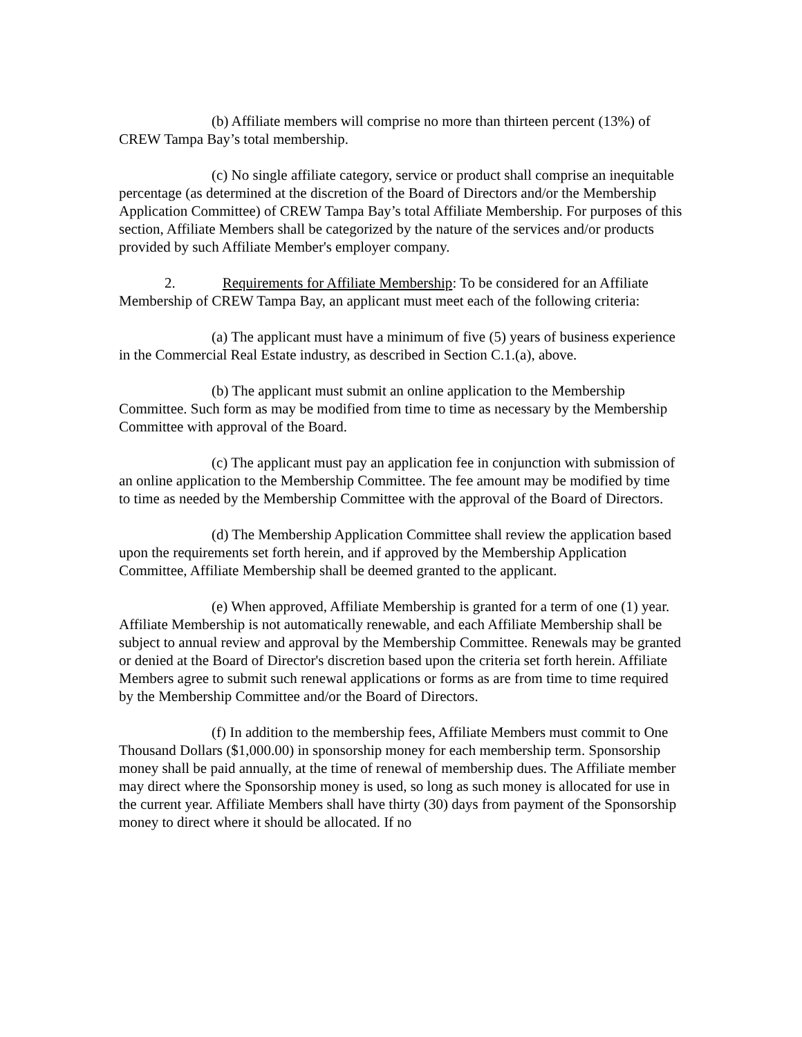(b) Affiliate members will comprise no more than thirteen percent (13%) of CREW Tampa Bay’s total membership.
(c) No single affiliate category, service or product shall comprise an inequitable percentage (as determined at the discretion of the Board of Directors and/or the Membership Application Committee) of CREW Tampa Bay’s total Affiliate Membership. For purposes of this section, Affiliate Members shall be categorized by the nature of the services and/or products provided by such Affiliate Member's employer company.
2. Requirements for Affiliate Membership: To be considered for an Affiliate Membership of CREW Tampa Bay, an applicant must meet each of the following criteria:
(a) The applicant must have a minimum of five (5) years of business experience in the Commercial Real Estate industry, as described in Section C.1.(a), above.
(b) The applicant must submit an online application to the Membership Committee. Such form as may be modified from time to time as necessary by the Membership Committee with approval of the Board.
(c) The applicant must pay an application fee in conjunction with submission of an online application to the Membership Committee. The fee amount may be modified by time to time as needed by the Membership Committee with the approval of the Board of Directors.
(d) The Membership Application Committee shall review the application based upon the requirements set forth herein, and if approved by the Membership Application Committee, Affiliate Membership shall be deemed granted to the applicant.
(e) When approved, Affiliate Membership is granted for a term of one (1) year. Affiliate Membership is not automatically renewable, and each Affiliate Membership shall be subject to annual review and approval by the Membership Committee. Renewals may be granted or denied at the Board of Director's discretion based upon the criteria set forth herein. Affiliate Members agree to submit such renewal applications or forms as are from time to time required by the Membership Committee and/or the Board of Directors.
(f) In addition to the membership fees, Affiliate Members must commit to One Thousand Dollars ($1,000.00) in sponsorship money for each membership term. Sponsorship money shall be paid annually, at the time of renewal of membership dues. The Affiliate member may direct where the Sponsorship money is used, so long as such money is allocated for use in the current year. Affiliate Members shall have thirty (30) days from payment of the Sponsorship money to direct where it should be allocated. If no